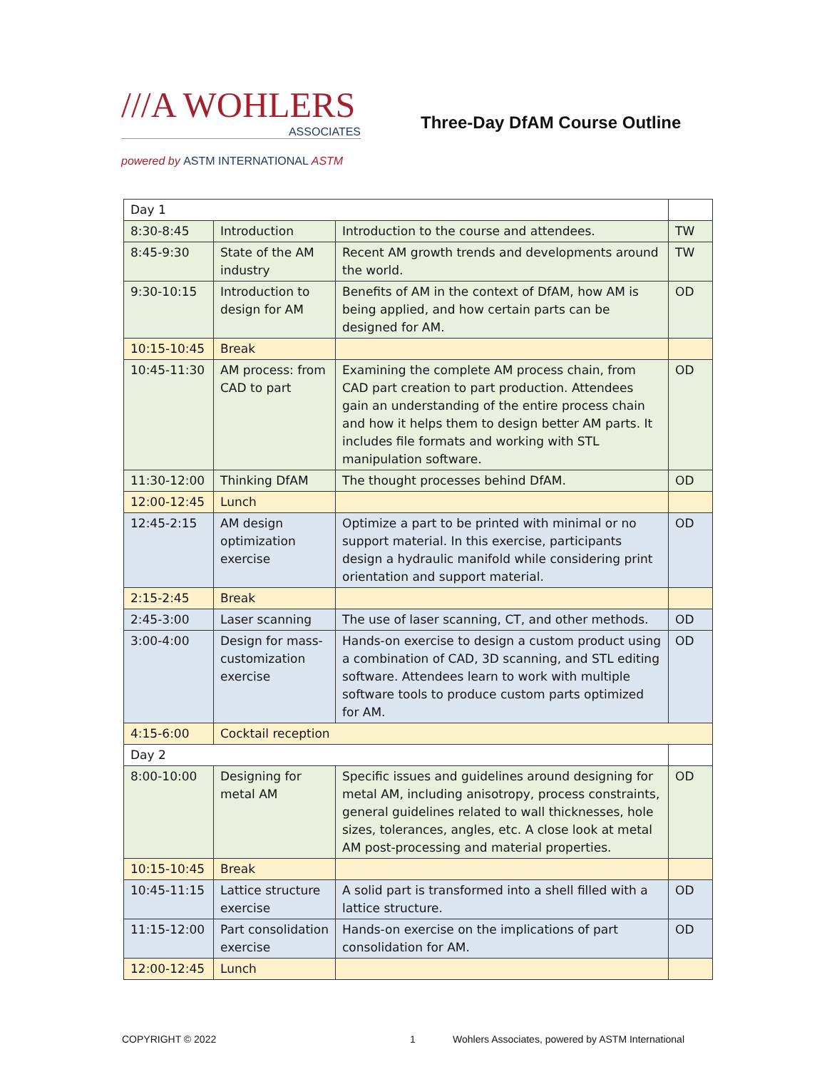///A WOHLERS
ASSOCIATES
powered by ASTM INTERNATIONAL ASTM
Three-Day DfAM Course Outline
| Day 1 | | | |
| 8:30-8:45 | Introduction | Introduction to the course and attendees. | TW |
| 8:45-9:30 | State of the AM industry | Recent AM growth trends and developments around the world. | TW |
| 9:30-10:15 | Introduction to design for AM | Benefits of AM in the context of DfAM, how AM is being applied, and how certain parts can be designed for AM. | OD |
| 10:15-10:45 | Break | | |
| 10:45-11:30 | AM process: from CAD to part | Examining the complete AM process chain, from CAD part creation to part production. Attendees gain an understanding of the entire process chain and how it helps them to design better AM parts. It includes file formats and working with STL manipulation software. | OD |
| 11:30-12:00 | Thinking DfAM | The thought processes behind DfAM. | OD |
| 12:00-12:45 | Lunch | | |
| 12:45-2:15 | AM design optimization exercise | Optimize a part to be printed with minimal or no support material. In this exercise, participants design a hydraulic manifold while considering print orientation and support material. | OD |
| 2:15-2:45 | Break | | |
| 2:45-3:00 | Laser scanning | The use of laser scanning, CT, and other methods. | OD |
| 3:00-4:00 | Design for mass-customization exercise | Hands-on exercise to design a custom product using a combination of CAD, 3D scanning, and STL editing software. Attendees learn to work with multiple software tools to produce custom parts optimized for AM. | OD |
| 4:15-6:00 | Cocktail reception | | |
| Day 2 | | | |
| 8:00-10:00 | Designing for metal AM | Specific issues and guidelines around designing for metal AM, including anisotropy, process constraints, general guidelines related to wall thicknesses, hole sizes, tolerances, angles, etc. A close look at metal AM post-processing and material properties. | OD |
| 10:15-10:45 | Break | | |
| 10:45-11:15 | Lattice structure exercise | A solid part is transformed into a shell filled with a lattice structure. | OD |
| 11:15-12:00 | Part consolidation exercise | Hands-on exercise on the implications of part consolidation for AM. | OD |
| 12:00-12:45 | Lunch | | |
COPYRIGHT © 2022 1 Wohlers Associates, powered by ASTM International